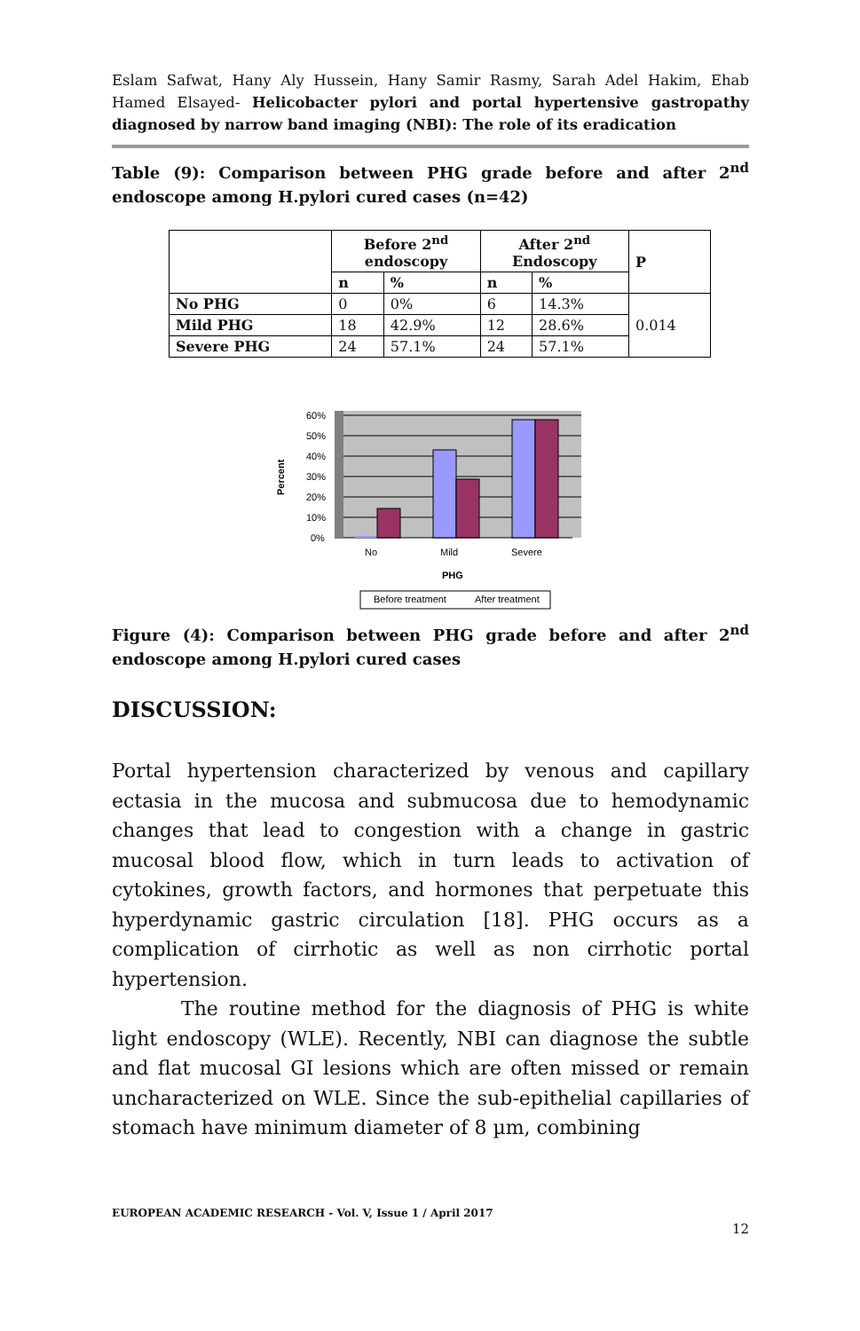Eslam Safwat, Hany Aly Hussein, Hany Samir Rasmy, Sarah Adel Hakim, Ehab Hamed Elsayed- Helicobacter pylori and portal hypertensive gastropathy diagnosed by narrow band imaging (NBI): The role of its eradication
Table (9): Comparison between PHG grade before and after 2<sup>nd</sup> endoscope among H.pylori cured cases (n=42)
| | Before 2<sup>nd</sup> endoscopy | | After 2<sup>nd</sup> Endoscopy | | P |
| --- | --- | --- | --- | --- | --- |
| | n | % | n | % | |
| No PHG | 0 | 0% | 6 | 14.3% | 0.014 |
| Mild PHG | 18 | 42.9% | 12 | 28.6% | |
| Severe PHG | 24 | 57.1% | 24 | 57.1% | |
60%
50%
40%
30%
20%
10%
0%
No
Mild
Severe
PHG
Percent
Before treatment
After treatment
Figure (4): Comparison between PHG grade before and after 2<sup>nd</sup> endoscope among H.pylori cured cases
DISCUSSION:
Portal hypertension characterized by venous and capillary ectasia in the mucosa and submucosa due to hemodynamic changes that lead to congestion with a change in gastric mucosal blood flow, which in turn leads to activation of cytokines, growth factors, and hormones that perpetuate this hyperdynamic gastric circulation [18]. PHG occurs as a complication of cirrhotic as well as non cirrhotic portal hypertension.
The routine method for the diagnosis of PHG is white light endoscopy (WLE). Recently, NBI can diagnose the subtle and flat mucosal GI lesions which are often missed or remain uncharacterized on WLE. Since the sub-epithelial capillaries of stomach have minimum diameter of 8 µm, combining
EUROPEAN ACADEMIC RESEARCH - Vol. V, Issue 1 / April 2017
12